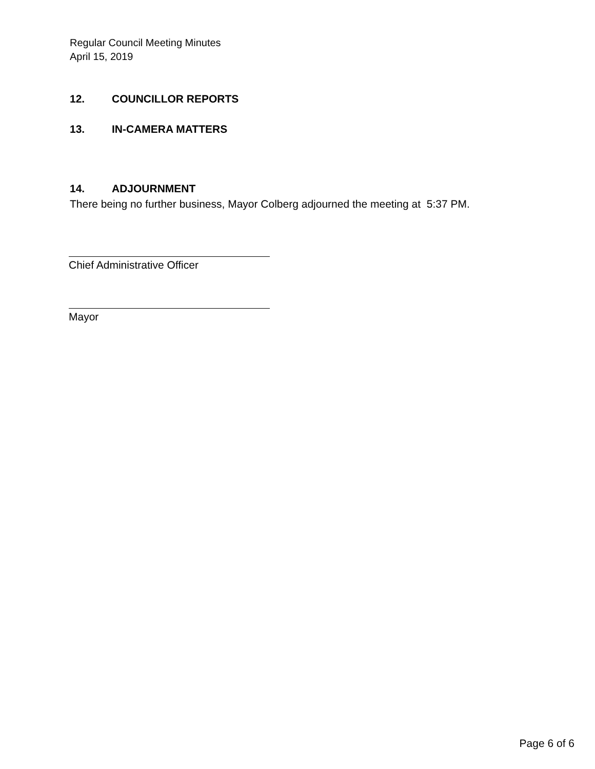Regular Council Meeting Minutes
April 15, 2019
12. COUNCILLOR REPORTS
13. IN-CAMERA MATTERS
14. ADJOURNMENT
There being no further business, Mayor Colberg adjourned the meeting at 5:37 PM.
Chief Administrative Officer
Mayor
Page 6 of 6